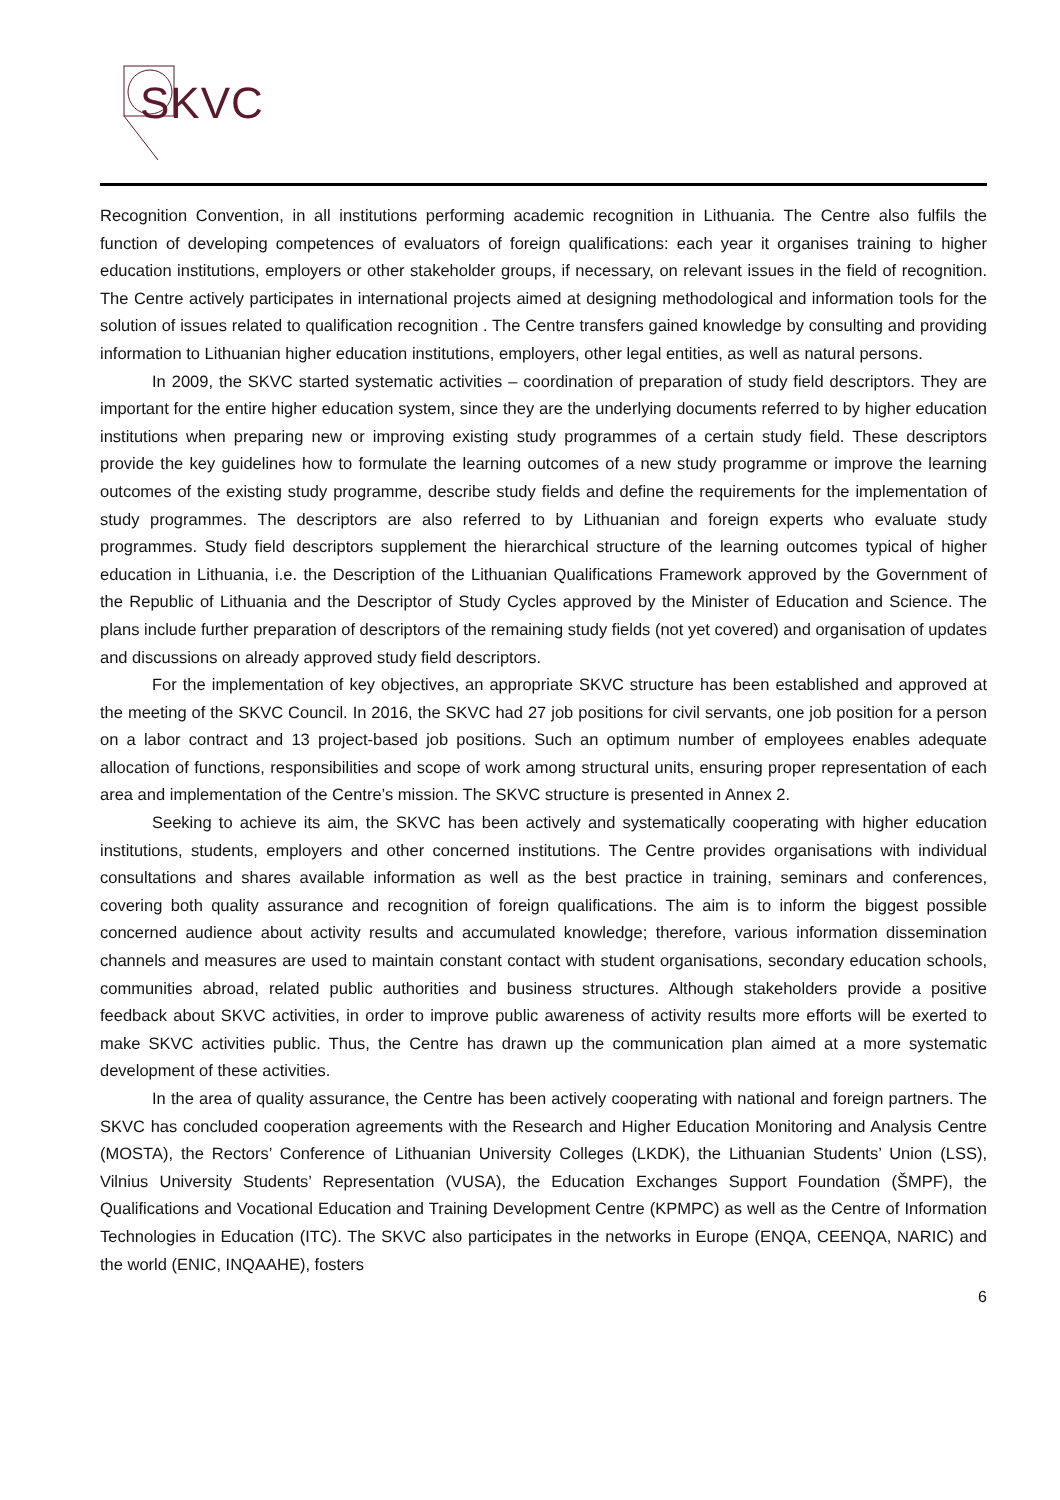SKVC
Recognition Convention, in all institutions performing academic recognition in Lithuania. The Centre also fulfils the function of developing competences of evaluators of foreign qualifications: each year it organises training to higher education institutions, employers or other stakeholder groups, if necessary, on relevant issues in the field of recognition. The Centre actively participates in international projects aimed at designing methodological and information tools for the solution of issues related to qualification recognition . The Centre transfers gained knowledge by consulting and providing information to Lithuanian higher education institutions, employers, other legal entities, as well as natural persons.
In 2009, the SKVC started systematic activities – coordination of preparation of study field descriptors. They are important for the entire higher education system, since they are the underlying documents referred to by higher education institutions when preparing new or improving existing study programmes of a certain study field. These descriptors provide the key guidelines how to formulate the learning outcomes of a new study programme or improve the learning outcomes of the existing study programme, describe study fields and define the requirements for the implementation of study programmes. The descriptors are also referred to by Lithuanian and foreign experts who evaluate study programmes. Study field descriptors supplement the hierarchical structure of the learning outcomes typical of higher education in Lithuania, i.e. the Description of the Lithuanian Qualifications Framework approved by the Government of the Republic of Lithuania and the Descriptor of Study Cycles approved by the Minister of Education and Science. The plans include further preparation of descriptors of the remaining study fields (not yet covered) and organisation of updates and discussions on already approved study field descriptors.
For the implementation of key objectives, an appropriate SKVC structure has been established and approved at the meeting of the SKVC Council. In 2016, the SKVC had 27 job positions for civil servants, one job position for a person on a labor contract and 13 project-based job positions. Such an optimum number of employees enables adequate allocation of functions, responsibilities and scope of work among structural units, ensuring proper representation of each area and implementation of the Centre’s mission. The SKVC structure is presented in Annex 2.
Seeking to achieve its aim, the SKVC has been actively and systematically cooperating with higher education institutions, students, employers and other concerned institutions. The Centre provides organisations with individual consultations and shares available information as well as the best practice in training, seminars and conferences, covering both quality assurance and recognition of foreign qualifications. The aim is to inform the biggest possible concerned audience about activity results and accumulated knowledge; therefore, various information dissemination channels and measures are used to maintain constant contact with student organisations, secondary education schools, communities abroad, related public authorities and business structures. Although stakeholders provide a positive feedback about SKVC activities, in order to improve public awareness of activity results more efforts will be exerted to make SKVC activities public. Thus, the Centre has drawn up the communication plan aimed at a more systematic development of these activities.
In the area of quality assurance, the Centre has been actively cooperating with national and foreign partners. The SKVC has concluded cooperation agreements with the Research and Higher Education Monitoring and Analysis Centre (MOSTA), the Rectors’ Conference of Lithuanian University Colleges (LKDK), the Lithuanian Students’ Union (LSS), Vilnius University Students’ Representation (VUSA), the Education Exchanges Support Foundation (ŠMPF), the Qualifications and Vocational Education and Training Development Centre (KPMPC) as well as the Centre of Information Technologies in Education (ITC). The SKVC also participates in the networks in Europe (ENQA, CEENQA, NARIC) and the world (ENIC, INQAAHE), fosters
6